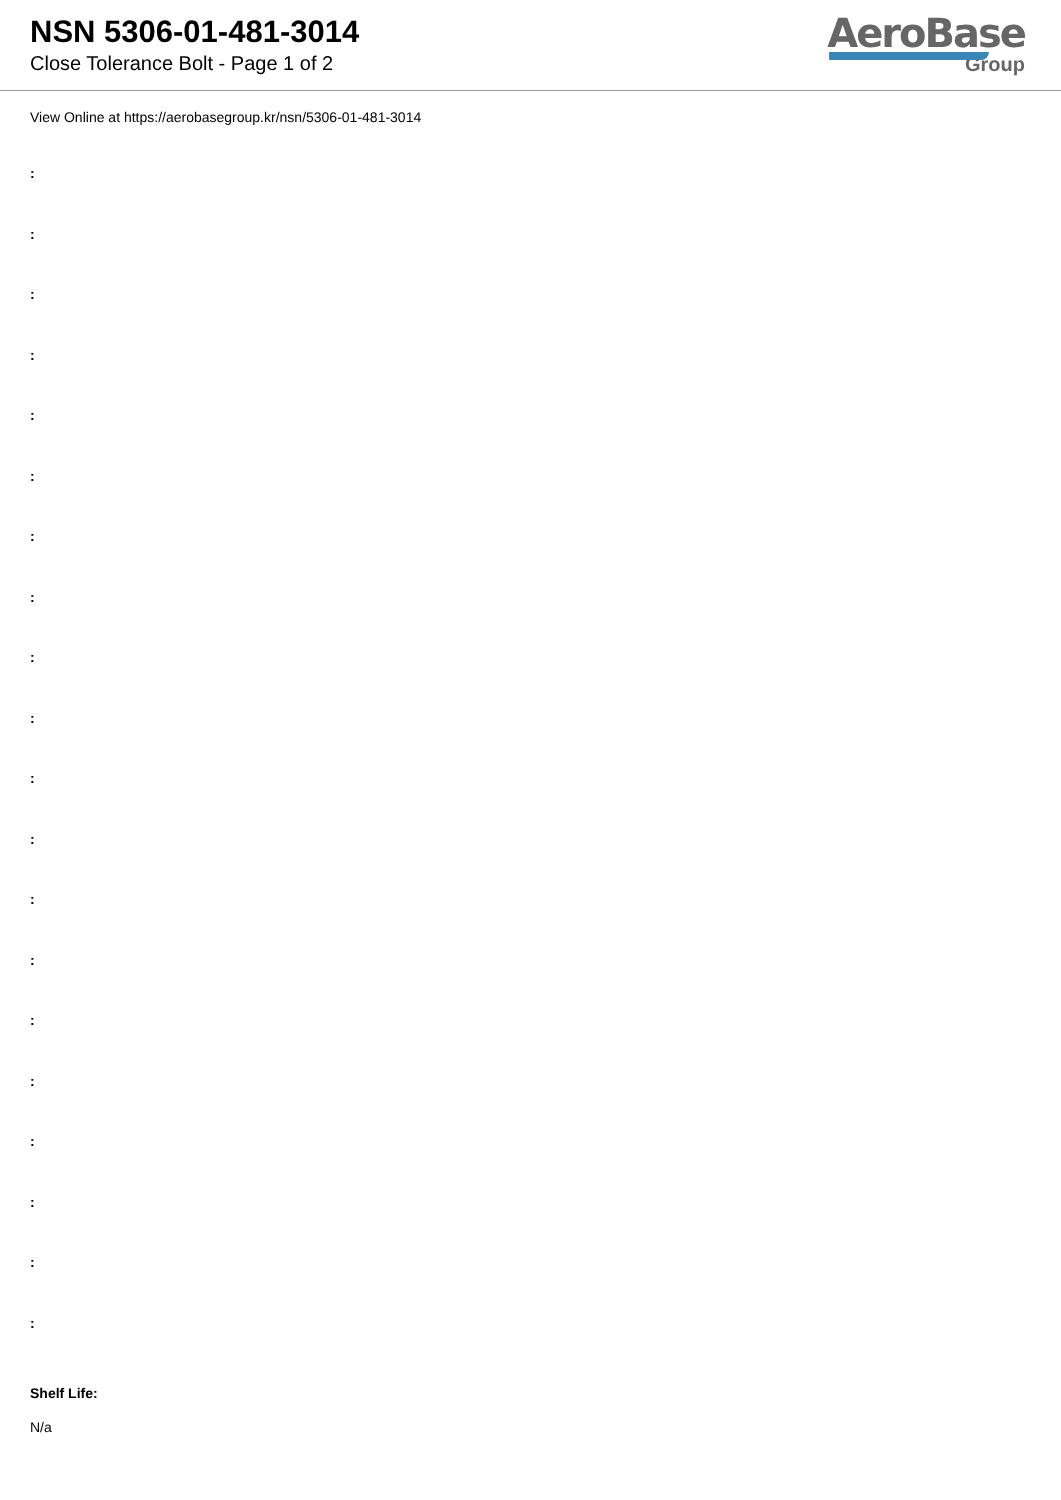NSN 5306-01-481-3014
Close Tolerance Bolt - Page 1 of 2
AeroBase
Group
View Online at https://aerobasegroup.kr/nsn/5306-01-481-3014
:
:
:
:
:
:
:
:
:
:
:
:
:
:
:
:
:
:
:
:
Shelf Life:
N/a